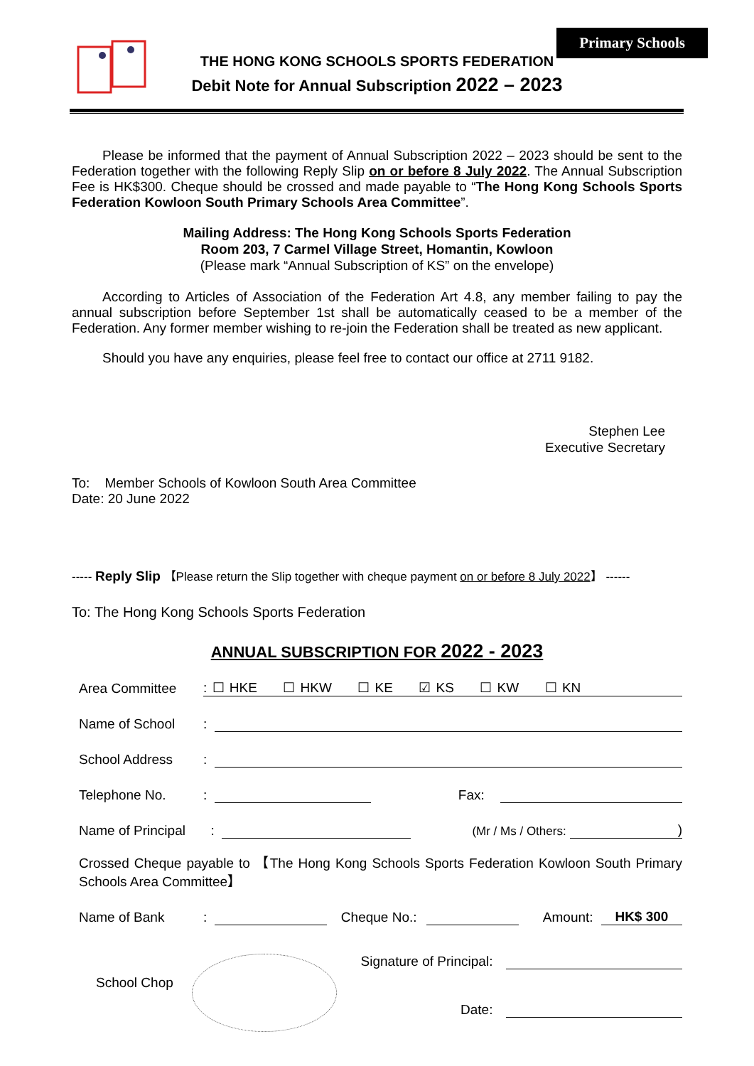Primary Schools
THE HONG KONG SCHOOLS SPORTS FEDERATION
Debit Note for Annual Subscription 2022 – 2023
Please be informed that the payment of Annual Subscription 2022 – 2023 should be sent to the Federation together with the following Reply Slip on or before 8 July 2022. The Annual Subscription Fee is HK$300. Cheque should be crossed and made payable to “The Hong Kong Schools Sports Federation Kowloon South Primary Schools Area Committee”.
Mailing Address: The Hong Kong Schools Sports Federation
Room 203, 7 Carmel Village Street, Homantin, Kowloon
(Please mark “Annual Subscription of KS” on the envelope)
According to Articles of Association of the Federation Art 4.8, any member failing to pay the annual subscription before September 1st shall be automatically ceased to be a member of the Federation. Any former member wishing to re-join the Federation shall be treated as new applicant.
Should you have any enquiries, please feel free to contact our office at 2711 9182.
Stephen Lee
Executive Secretary
To: Member Schools of Kowloon South Area Committee
Date: 20 June 2022
----- Reply Slip 【Please return the Slip together with cheque payment on or before 8 July 2022】 ------
To: The Hong Kong Schools Sports Federation
ANNUAL SUBSCRIPTION FOR 2022 - 2023
Area Committee: ☐ HKE ☐ HKW ☐ KE ☑ KS ☐ KW ☐ KN
Name of School:
School Address:
Telephone No.: Fax:
Name of Principal : (Mr / Ms / Others: )
Crossed Cheque payable to 【The Hong Kong Schools Sports Federation Kowloon South Primary Schools Area Committee】
Name of Bank: Cheque No.: Amount: HK$ 300
School Chop
Signature of Principal:
Date: